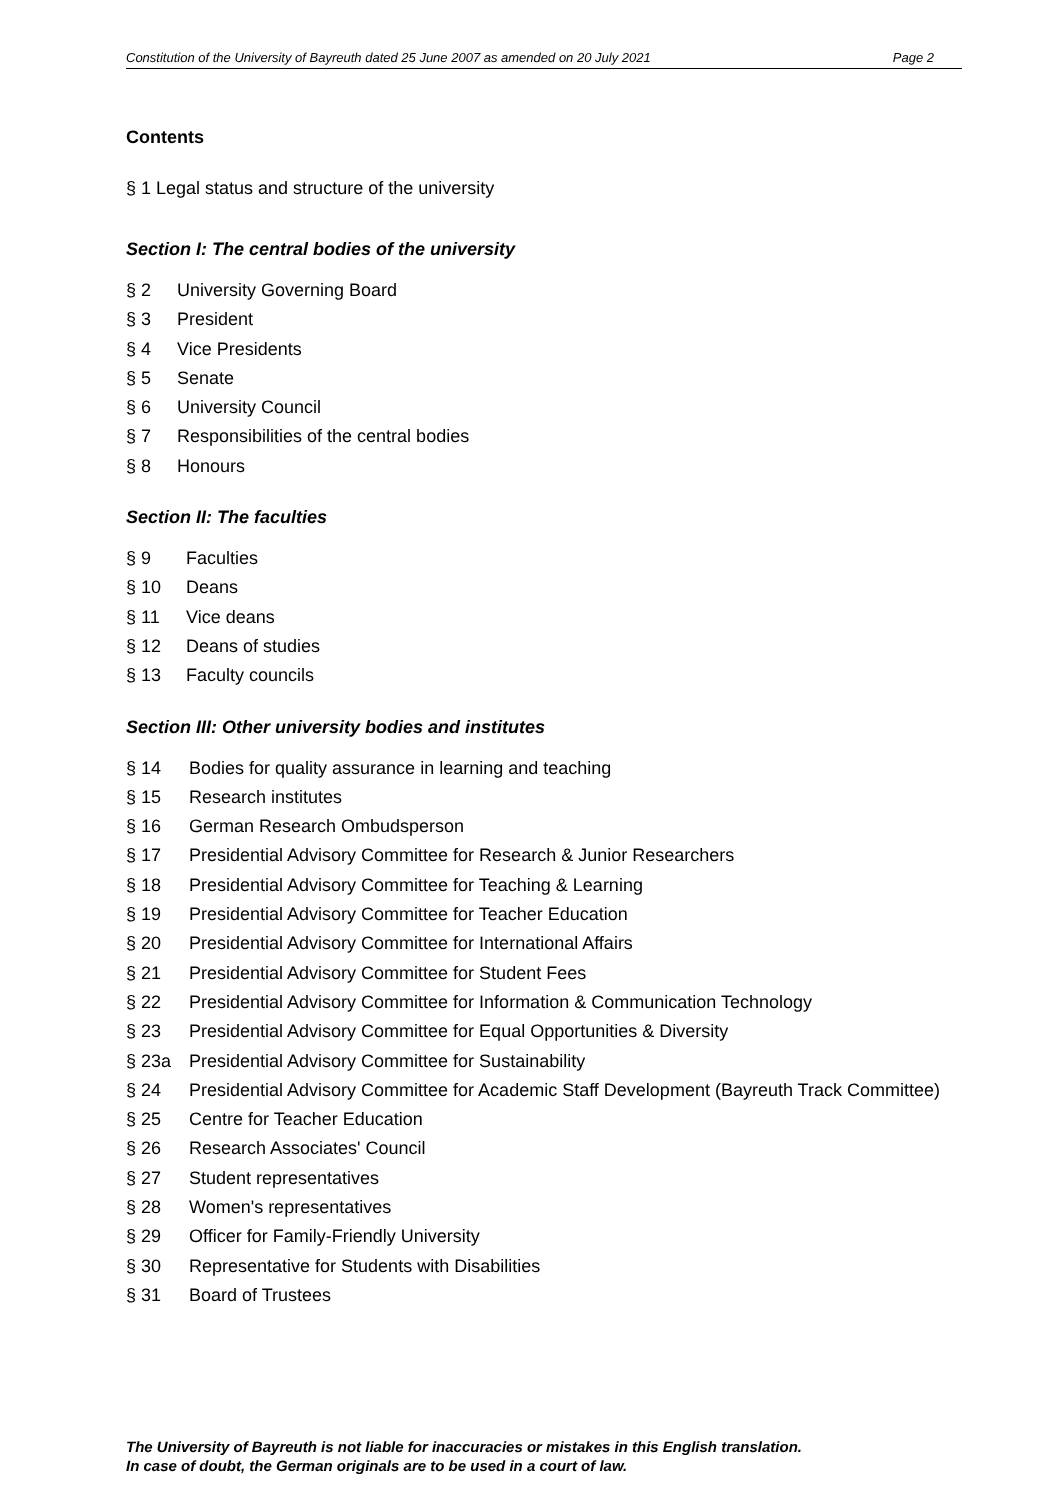Constitution of the University of Bayreuth dated 25 June 2007 as amended on 20 July 2021 Page 2
Contents
§ 1 Legal status and structure of the university
Section I: The central bodies of the university
§ 2 University Governing Board
§ 3 President
§ 4 Vice Presidents
§ 5 Senate
§ 6 University Council
§ 7 Responsibilities of the central bodies
§ 8 Honours
Section II: The faculties
§ 9 Faculties
§ 10 Deans
§ 11 Vice deans
§ 12 Deans of studies
§ 13 Faculty councils
Section III: Other university bodies and institutes
§ 14 Bodies for quality assurance in learning and teaching
§ 15 Research institutes
§ 16 German Research Ombudsperson
§ 17 Presidential Advisory Committee for Research & Junior Researchers
§ 18 Presidential Advisory Committee for Teaching & Learning
§ 19 Presidential Advisory Committee for Teacher Education
§ 20 Presidential Advisory Committee for International Affairs
§ 21 Presidential Advisory Committee for Student Fees
§ 22 Presidential Advisory Committee for Information & Communication Technology
§ 23 Presidential Advisory Committee for Equal Opportunities & Diversity
§ 23a Presidential Advisory Committee for Sustainability
§ 24 Presidential Advisory Committee for Academic Staff Development (Bayreuth Track Committee)
§ 25 Centre for Teacher Education
§ 26 Research Associates' Council
§ 27 Student representatives
§ 28 Women's representatives
§ 29 Officer for Family-Friendly University
§ 30 Representative for Students with Disabilities
§ 31 Board of Trustees
The University of Bayreuth is not liable for inaccuracies or mistakes in this English translation.
In case of doubt, the German originals are to be used in a court of law.